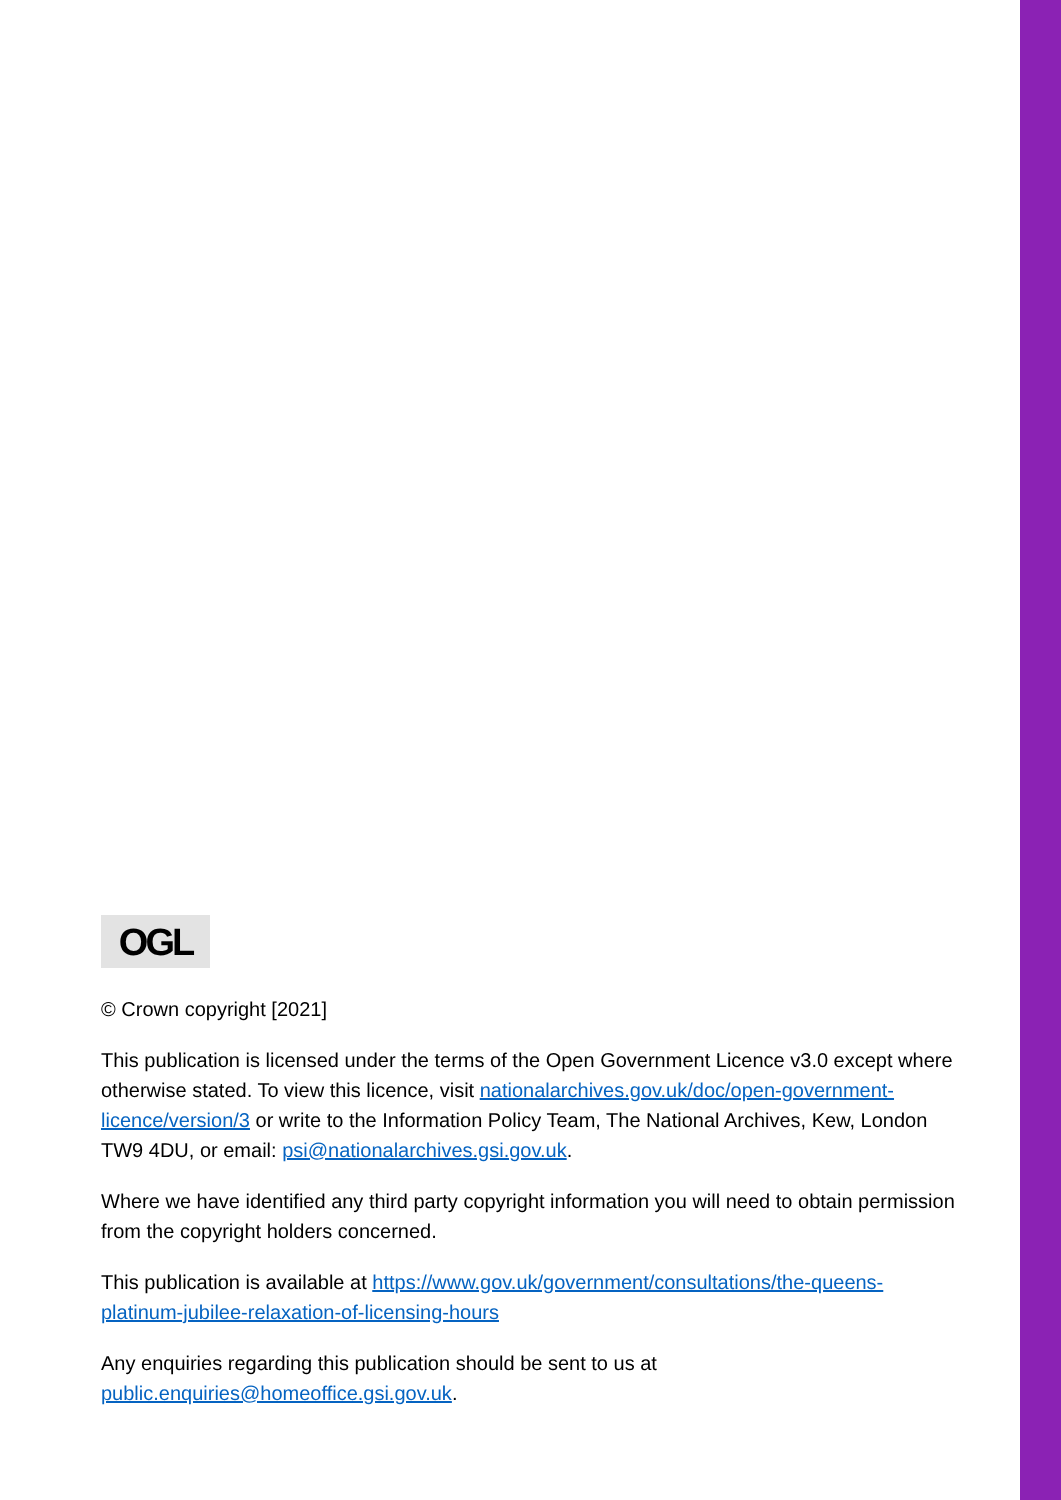OGL
© Crown copyright [2021]
This publication is licensed under the terms of the Open Government Licence v3.0 except where otherwise stated. To view this licence, visit nationalarchives.gov.uk/doc/open-government-licence/version/3 or write to the Information Policy Team, The National Archives, Kew, London TW9 4DU, or email: psi@nationalarchives.gsi.gov.uk.
Where we have identified any third party copyright information you will need to obtain permission from the copyright holders concerned.
This publication is available at https://www.gov.uk/government/consultations/the-queens-platinum-jubilee-relaxation-of-licensing-hours
Any enquiries regarding this publication should be sent to us at
public.enquiries@homeoffice.gsi.gov.uk.